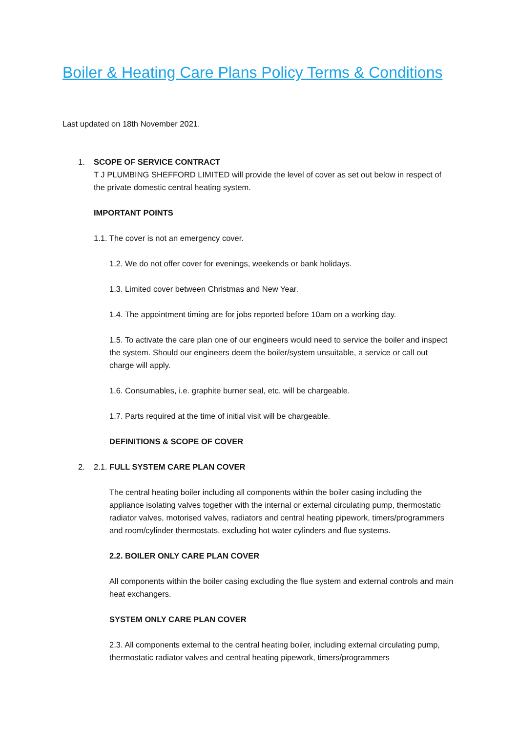Boiler & Heating Care Plans Policy Terms & Conditions
Last updated on 18th November 2021.
1. SCOPE OF SERVICE CONTRACT
T J PLUMBING SHEFFORD LIMITED will provide the level of cover as set out below in respect of the private domestic central heating system.
IMPORTANT POINTS
1.1. The cover is not an emergency cover.
1.2. We do not offer cover for evenings, weekends or bank holidays.
1.3. Limited cover between Christmas and New Year.
1.4. The appointment timing are for jobs reported before 10am on a working day.
1.5. To activate the care plan one of our engineers would need to service the boiler and inspect the system. Should our engineers deem the boiler/system unsuitable, a service or call out charge will apply.
1.6. Consumables, i.e. graphite burner seal, etc. will be chargeable.
1.7. Parts required at the time of initial visit will be chargeable.
DEFINITIONS & SCOPE OF COVER
2. 2.1. FULL SYSTEM CARE PLAN COVER
The central heating boiler including all components within the boiler casing including the appliance isolating valves together with the internal or external circulating pump, thermostatic radiator valves, motorised valves, radiators and central heating pipework, timers/programmers and room/cylinder thermostats. excluding hot water cylinders and flue systems.
2.2. BOILER ONLY CARE PLAN COVER
All components within the boiler casing excluding the flue system and external controls and main heat exchangers.
SYSTEM ONLY CARE PLAN COVER
2.3. All components external to the central heating boiler, including external circulating pump, thermostatic radiator valves and central heating pipework, timers/programmers